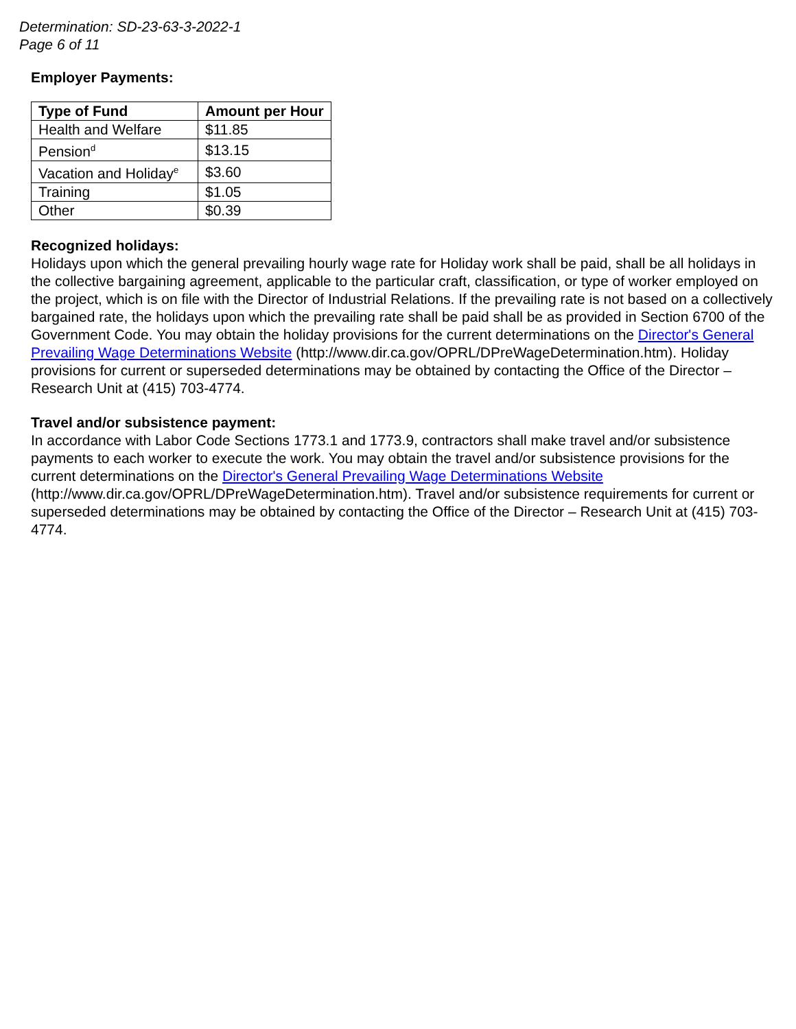Determination: SD-23-63-3-2022-1
Page 6 of 11
Employer Payments:
| Type of Fund | Amount per Hour |
| --- | --- |
| Health and Welfare | $11.85 |
| Pension<sup>d</sup> | $13.15 |
| Vacation and Holiday<sup>e</sup> | $3.60 |
| Training | $1.05 |
| Other | $0.39 |
Recognized holidays:
Holidays upon which the general prevailing hourly wage rate for Holiday work shall be paid, shall be all holidays in the collective bargaining agreement, applicable to the particular craft, classification, or type of worker employed on the project, which is on file with the Director of Industrial Relations. If the prevailing rate is not based on a collectively bargained rate, the holidays upon which the prevailing rate shall be paid shall be as provided in Section 6700 of the Government Code. You may obtain the holiday provisions for the current determinations on the Director's General Prevailing Wage Determinations Website (http://www.dir.ca.gov/OPRL/DPreWageDetermination.htm). Holiday provisions for current or superseded determinations may be obtained by contacting the Office of the Director – Research Unit at (415) 703-4774.
Travel and/or subsistence payment:
In accordance with Labor Code Sections 1773.1 and 1773.9, contractors shall make travel and/or subsistence payments to each worker to execute the work. You may obtain the travel and/or subsistence provisions for the current determinations on the Director's General Prevailing Wage Determinations Website (http://www.dir.ca.gov/OPRL/DPreWageDetermination.htm). Travel and/or subsistence requirements for current or superseded determinations may be obtained by contacting the Office of the Director – Research Unit at (415) 703-4774.